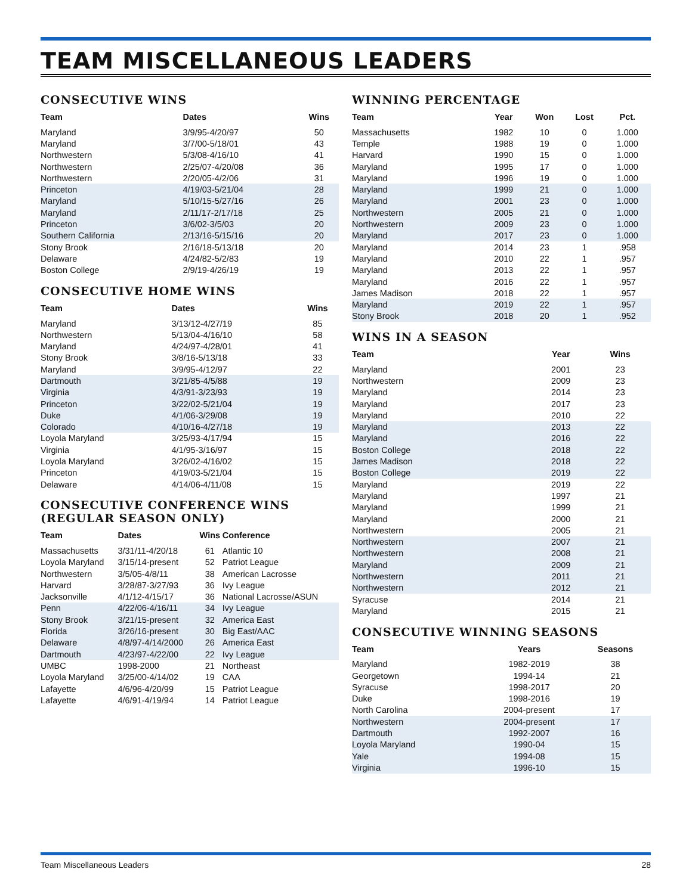TEAM MISCELLANEOUS LEADERS
CONSECUTIVE WINS
| Team | Dates | Wins |
| --- | --- | --- |
| Maryland | 3/9/95-4/20/97 | 50 |
| Maryland | 3/7/00-5/18/01 | 43 |
| Northwestern | 5/3/08-4/16/10 | 41 |
| Northwestern | 2/25/07-4/20/08 | 36 |
| Northwestern | 2/20/05-4/2/06 | 31 |
| Princeton | 4/19/03-5/21/04 | 28 |
| Maryland | 5/10/15-5/27/16 | 26 |
| Maryland | 2/11/17-2/17/18 | 25 |
| Princeton | 3/6/02-3/5/03 | 20 |
| Southern California | 2/13/16-5/15/16 | 20 |
| Stony Brook | 2/16/18-5/13/18 | 20 |
| Delaware | 4/24/82-5/2/83 | 19 |
| Boston College | 2/9/19-4/26/19 | 19 |
CONSECUTIVE HOME WINS
| Team | Dates | Wins |
| --- | --- | --- |
| Maryland | 3/13/12-4/27/19 | 85 |
| Northwestern | 5/13/04-4/16/10 | 58 |
| Maryland | 4/24/97-4/28/01 | 41 |
| Stony Brook | 3/8/16-5/13/18 | 33 |
| Maryland | 3/9/95-4/12/97 | 22 |
| Dartmouth | 3/21/85-4/5/88 | 19 |
| Virginia | 4/3/91-3/23/93 | 19 |
| Princeton | 3/22/02-5/21/04 | 19 |
| Duke | 4/1/06-3/29/08 | 19 |
| Colorado | 4/10/16-4/27/18 | 19 |
| Loyola Maryland | 3/25/93-4/17/94 | 15 |
| Virginia | 4/1/95-3/16/97 | 15 |
| Loyola Maryland | 3/26/02-4/16/02 | 15 |
| Princeton | 4/19/03-5/21/04 | 15 |
| Delaware | 4/14/06-4/11/08 | 15 |
CONSECUTIVE CONFERENCE WINS
(REGULAR SEASON ONLY)
| Team | Dates | Wins | Conference |
| --- | --- | --- | --- |
| Massachusetts | 3/31/11-4/20/18 | 61 | Atlantic 10 |
| Loyola Maryland | 3/15/14-present | 52 | Patriot League |
| Northwestern | 3/5/05-4/8/11 | 38 | American Lacrosse |
| Harvard | 3/28/87-3/27/93 | 36 | Ivy League |
| Jacksonville | 4/1/12-4/15/17 | 36 | National Lacrosse/ASUN |
| Penn | 4/22/06-4/16/11 | 34 | Ivy League |
| Stony Brook | 3/21/15-present | 32 | America East |
| Florida | 3/26/16-present | 30 | Big East/AAC |
| Delaware | 4/8/97-4/14/2000 | 26 | America East |
| Dartmouth | 4/23/97-4/22/00 | 22 | Ivy League |
| UMBC | 1998-2000 | 21 | Northeast |
| Loyola Maryland | 3/25/00-4/14/02 | 19 | CAA |
| Lafayette | 4/6/96-4/20/99 | 15 | Patriot League |
| Lafayette | 4/6/91-4/19/94 | 14 | Patriot League |
WINNING PERCENTAGE
| Team | Year | Won | Lost | Pct. |
| --- | --- | --- | --- | --- |
| Massachusetts | 1982 | 10 | 0 | 1.000 |
| Temple | 1988 | 19 | 0 | 1.000 |
| Harvard | 1990 | 15 | 0 | 1.000 |
| Maryland | 1995 | 17 | 0 | 1.000 |
| Maryland | 1996 | 19 | 0 | 1.000 |
| Maryland | 1999 | 21 | 0 | 1.000 |
| Maryland | 2001 | 23 | 0 | 1.000 |
| Northwestern | 2005 | 21 | 0 | 1.000 |
| Northwestern | 2009 | 23 | 0 | 1.000 |
| Maryland | 2017 | 23 | 0 | 1.000 |
| Maryland | 2014 | 23 | 1 | .958 |
| Maryland | 2010 | 22 | 1 | .957 |
| Maryland | 2013 | 22 | 1 | .957 |
| Maryland | 2016 | 22 | 1 | .957 |
| James Madison | 2018 | 22 | 1 | .957 |
| Maryland | 2019 | 22 | 1 | .957 |
| Stony Brook | 2018 | 20 | 1 | .952 |
WINS IN A SEASON
| Team | Year | Wins |
| --- | --- | --- |
| Maryland | 2001 | 23 |
| Northwestern | 2009 | 23 |
| Maryland | 2014 | 23 |
| Maryland | 2017 | 23 |
| Maryland | 2010 | 22 |
| Maryland | 2013 | 22 |
| Maryland | 2016 | 22 |
| Boston College | 2018 | 22 |
| James Madison | 2018 | 22 |
| Boston College | 2019 | 22 |
| Maryland | 2019 | 22 |
| Maryland | 1997 | 21 |
| Maryland | 1999 | 21 |
| Maryland | 2000 | 21 |
| Northwestern | 2005 | 21 |
| Northwestern | 2007 | 21 |
| Northwestern | 2008 | 21 |
| Maryland | 2009 | 21 |
| Northwestern | 2011 | 21 |
| Northwestern | 2012 | 21 |
| Syracuse | 2014 | 21 |
| Maryland | 2015 | 21 |
CONSECUTIVE WINNING SEASONS
| Team | Years | Seasons |
| --- | --- | --- |
| Maryland | 1982-2019 | 38 |
| Georgetown | 1994-14 | 21 |
| Syracuse | 1998-2017 | 20 |
| Duke | 1998-2016 | 19 |
| North Carolina | 2004-present | 17 |
| Northwestern | 2004-present | 17 |
| Dartmouth | 1992-2007 | 16 |
| Loyola Maryland | 1990-04 | 15 |
| Yale | 1994-08 | 15 |
| Virginia | 1996-10 | 15 |
Team Miscellaneous Leaders 28